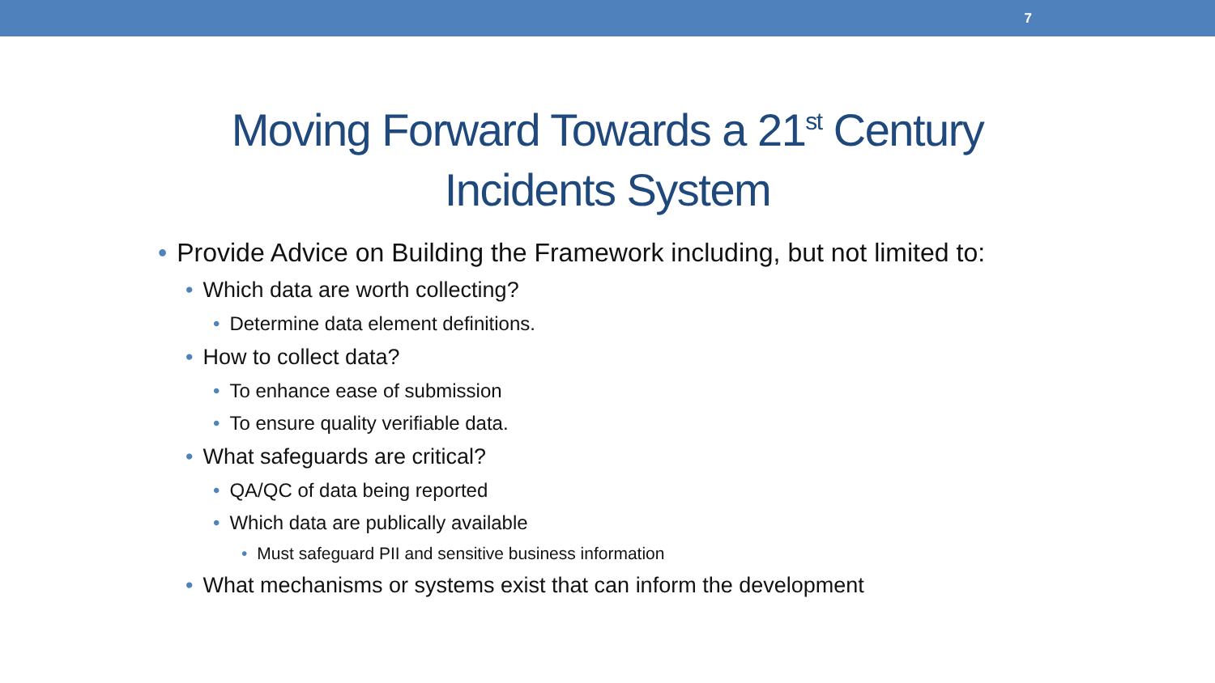7
Moving Forward Towards a 21<sup>st</sup> Century
Incidents System
• Provide Advice on Building the Framework including, but not limited to:
• Which data are worth collecting?
• Determine data element definitions.
• How to collect data?
• To enhance ease of submission
• To ensure quality verifiable data.
• What safeguards are critical?
• QA/QC of data being reported
• Which data are publically available
• Must safeguard PII and sensitive business information
• What mechanisms or systems exist that can inform the development